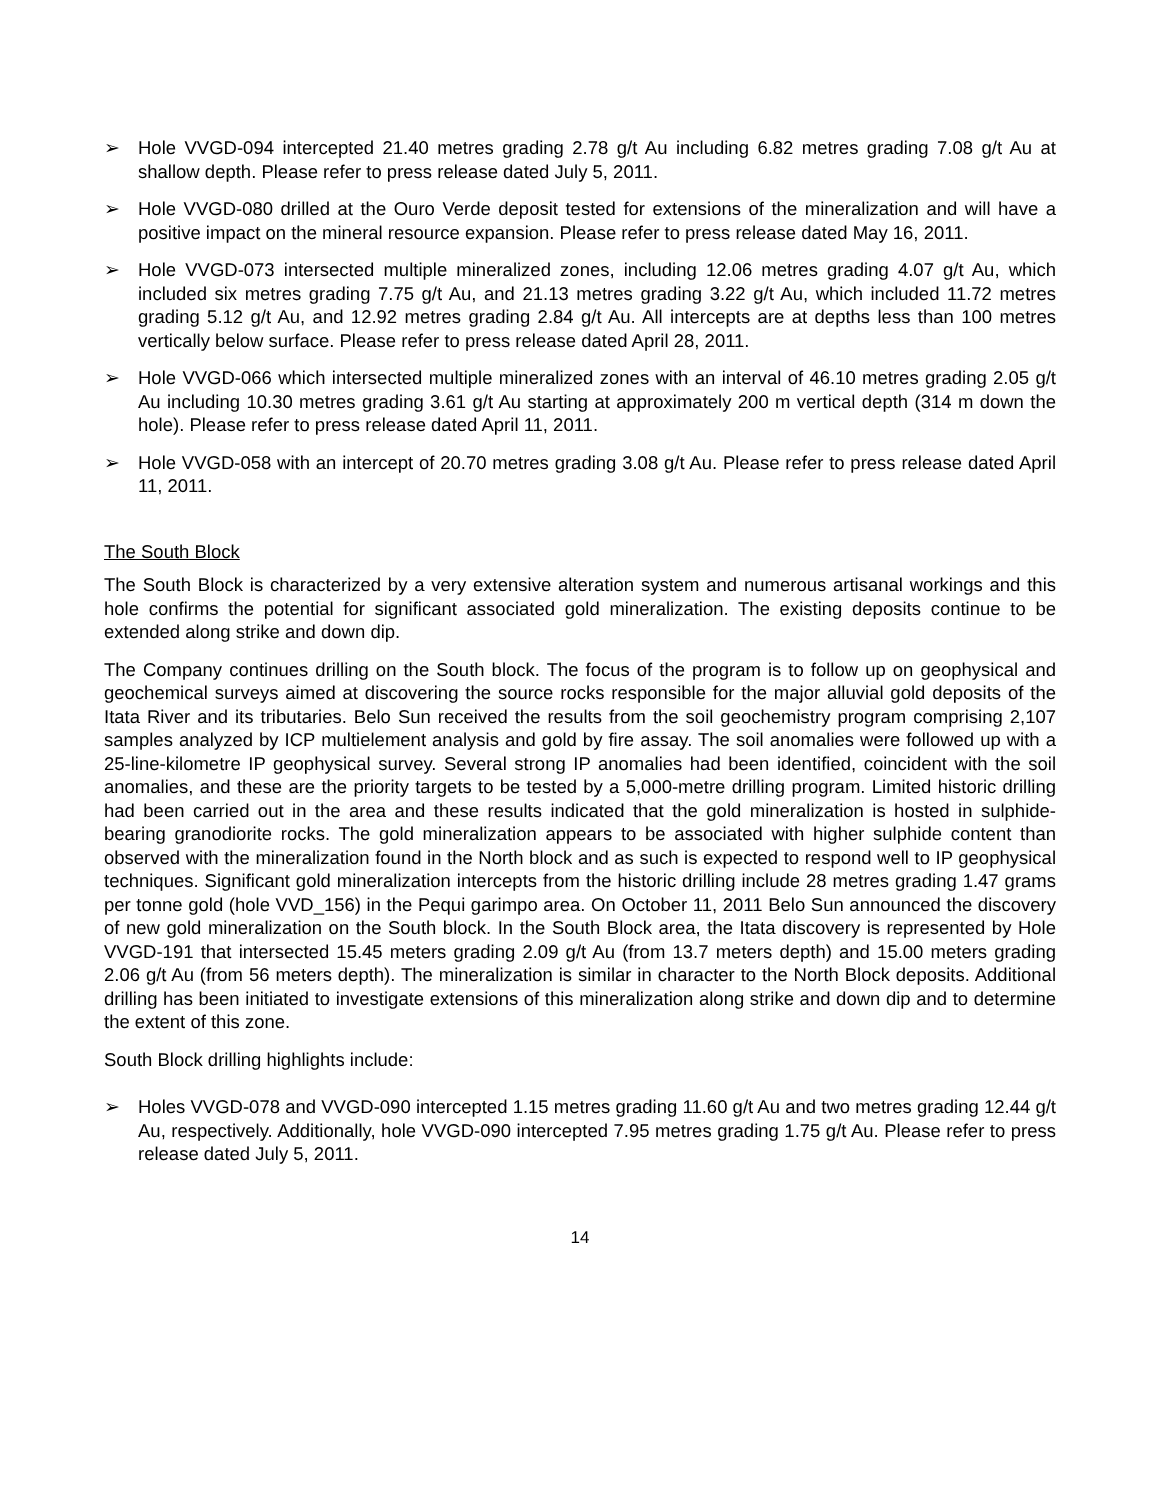➢ Hole VVGD-094 intercepted 21.40 metres grading 2.78 g/t Au including 6.82 metres grading 7.08 g/t Au at shallow depth. Please refer to press release dated July 5, 2011.
➢ Hole VVGD-080 drilled at the Ouro Verde deposit tested for extensions of the mineralization and will have a positive impact on the mineral resource expansion. Please refer to press release dated May 16, 2011.
➢ Hole VVGD-073 intersected multiple mineralized zones, including 12.06 metres grading 4.07 g/t Au, which included six metres grading 7.75 g/t Au, and 21.13 metres grading 3.22 g/t Au, which included 11.72 metres grading 5.12 g/t Au, and 12.92 metres grading 2.84 g/t Au. All intercepts are at depths less than 100 metres vertically below surface. Please refer to press release dated April 28, 2011.
➢ Hole VVGD-066 which intersected multiple mineralized zones with an interval of 46.10 metres grading 2.05 g/t Au including 10.30 metres grading 3.61 g/t Au starting at approximately 200 m vertical depth (314 m down the hole). Please refer to press release dated April 11, 2011.
➢ Hole VVGD-058 with an intercept of 20.70 metres grading 3.08 g/t Au. Please refer to press release dated April 11, 2011.
The South Block
The South Block is characterized by a very extensive alteration system and numerous artisanal workings and this hole confirms the potential for significant associated gold mineralization. The existing deposits continue to be extended along strike and down dip.
The Company continues drilling on the South block. The focus of the program is to follow up on geophysical and geochemical surveys aimed at discovering the source rocks responsible for the major alluvial gold deposits of the Itata River and its tributaries. Belo Sun received the results from the soil geochemistry program comprising 2,107 samples analyzed by ICP multielement analysis and gold by fire assay. The soil anomalies were followed up with a 25-line-kilometre IP geophysical survey. Several strong IP anomalies had been identified, coincident with the soil anomalies, and these are the priority targets to be tested by a 5,000-metre drilling program. Limited historic drilling had been carried out in the area and these results indicated that the gold mineralization is hosted in sulphide-bearing granodiorite rocks. The gold mineralization appears to be associated with higher sulphide content than observed with the mineralization found in the North block and as such is expected to respond well to IP geophysical techniques. Significant gold mineralization intercepts from the historic drilling include 28 metres grading 1.47 grams per tonne gold (hole VVD_156) in the Pequi garimpo area. On October 11, 2011 Belo Sun announced the discovery of new gold mineralization on the South block. In the South Block area, the Itata discovery is represented by Hole VVGD-191 that intersected 15.45 meters grading 2.09 g/t Au (from 13.7 meters depth) and 15.00 meters grading 2.06 g/t Au (from 56 meters depth). The mineralization is similar in character to the North Block deposits. Additional drilling has been initiated to investigate extensions of this mineralization along strike and down dip and to determine the extent of this zone.
South Block drilling highlights include:
➢ Holes VVGD-078 and VVGD-090 intercepted 1.15 metres grading 11.60 g/t Au and two metres grading 12.44 g/t Au, respectively. Additionally, hole VVGD-090 intercepted 7.95 metres grading 1.75 g/t Au. Please refer to press release dated July 5, 2011.
14